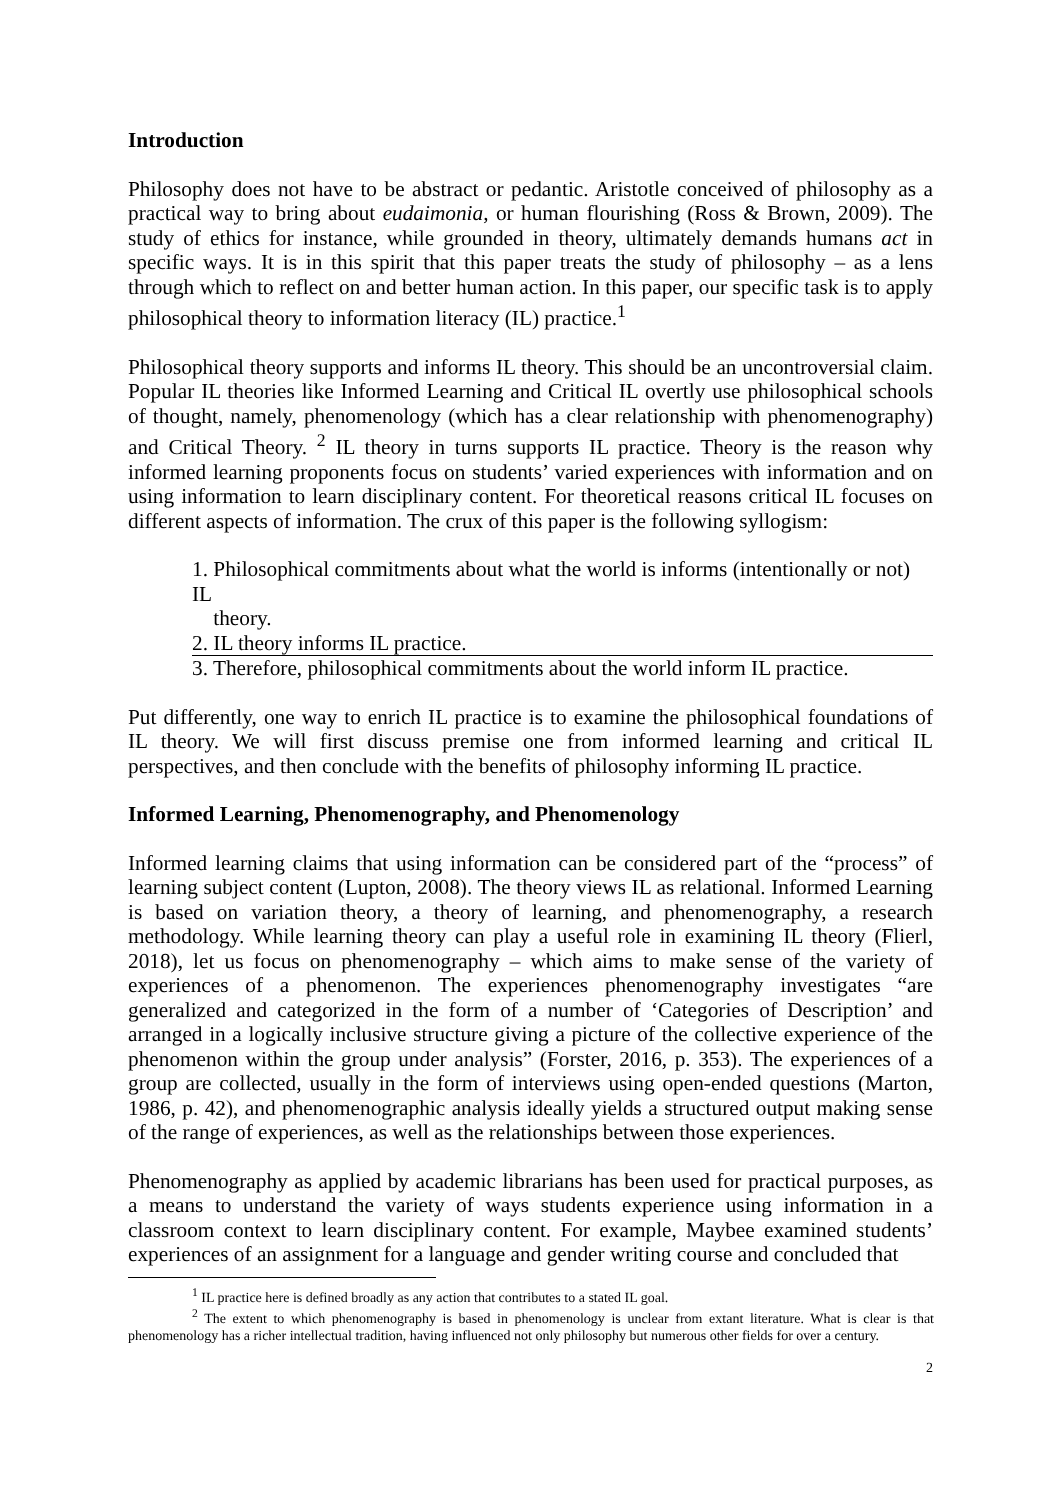Introduction
Philosophy does not have to be abstract or pedantic. Aristotle conceived of philosophy as a practical way to bring about eudaimonia, or human flourishing (Ross & Brown, 2009). The study of ethics for instance, while grounded in theory, ultimately demands humans act in specific ways. It is in this spirit that this paper treats the study of philosophy – as a lens through which to reflect on and better human action. In this paper, our specific task is to apply philosophical theory to information literacy (IL) practice.<sup>1</sup>
Philosophical theory supports and informs IL theory. This should be an uncontroversial claim. Popular IL theories like Informed Learning and Critical IL overtly use philosophical schools of thought, namely, phenomenology (which has a clear relationship with phenomenography) and Critical Theory. <sup>2</sup> IL theory in turns supports IL practice. Theory is the reason why informed learning proponents focus on students’ varied experiences with information and on using information to learn disciplinary content. For theoretical reasons critical IL focuses on different aspects of information. The crux of this paper is the following syllogism:
1. Philosophical commitments about what the world is informs (intentionally or not) IL
theory.
2. IL theory informs IL practice.
3. Therefore, philosophical commitments about the world inform IL practice.
Put differently, one way to enrich IL practice is to examine the philosophical foundations of IL theory. We will first discuss premise one from informed learning and critical IL perspectives, and then conclude with the benefits of philosophy informing IL practice.
Informed Learning, Phenomenography, and Phenomenology
Informed learning claims that using information can be considered part of the “process” of learning subject content (Lupton, 2008). The theory views IL as relational. Informed Learning is based on variation theory, a theory of learning, and phenomenography, a research methodology. While learning theory can play a useful role in examining IL theory (Flierl, 2018), let us focus on phenomenography – which aims to make sense of the variety of experiences of a phenomenon. The experiences phenomenography investigates “are generalized and categorized in the form of a number of ‘Categories of Description’ and arranged in a logically inclusive structure giving a picture of the collective experience of the phenomenon within the group under analysis” (Forster, 2016, p. 353). The experiences of a group are collected, usually in the form of interviews using open-ended questions (Marton, 1986, p. 42), and phenomenographic analysis ideally yields a structured output making sense of the range of experiences, as well as the relationships between those experiences.
Phenomenography as applied by academic librarians has been used for practical purposes, as a means to understand the variety of ways students experience using information in a classroom context to learn disciplinary content. For example, Maybee examined students’ experiences of an assignment for a language and gender writing course and concluded that
<sup>1</sup> IL practice here is defined broadly as any action that contributes to a stated IL goal.
<sup>2</sup> The extent to which phenomenography is based in phenomenology is unclear from extant literature. What is clear is that phenomenology has a richer intellectual tradition, having influenced not only philosophy but numerous other fields for over a century.
2